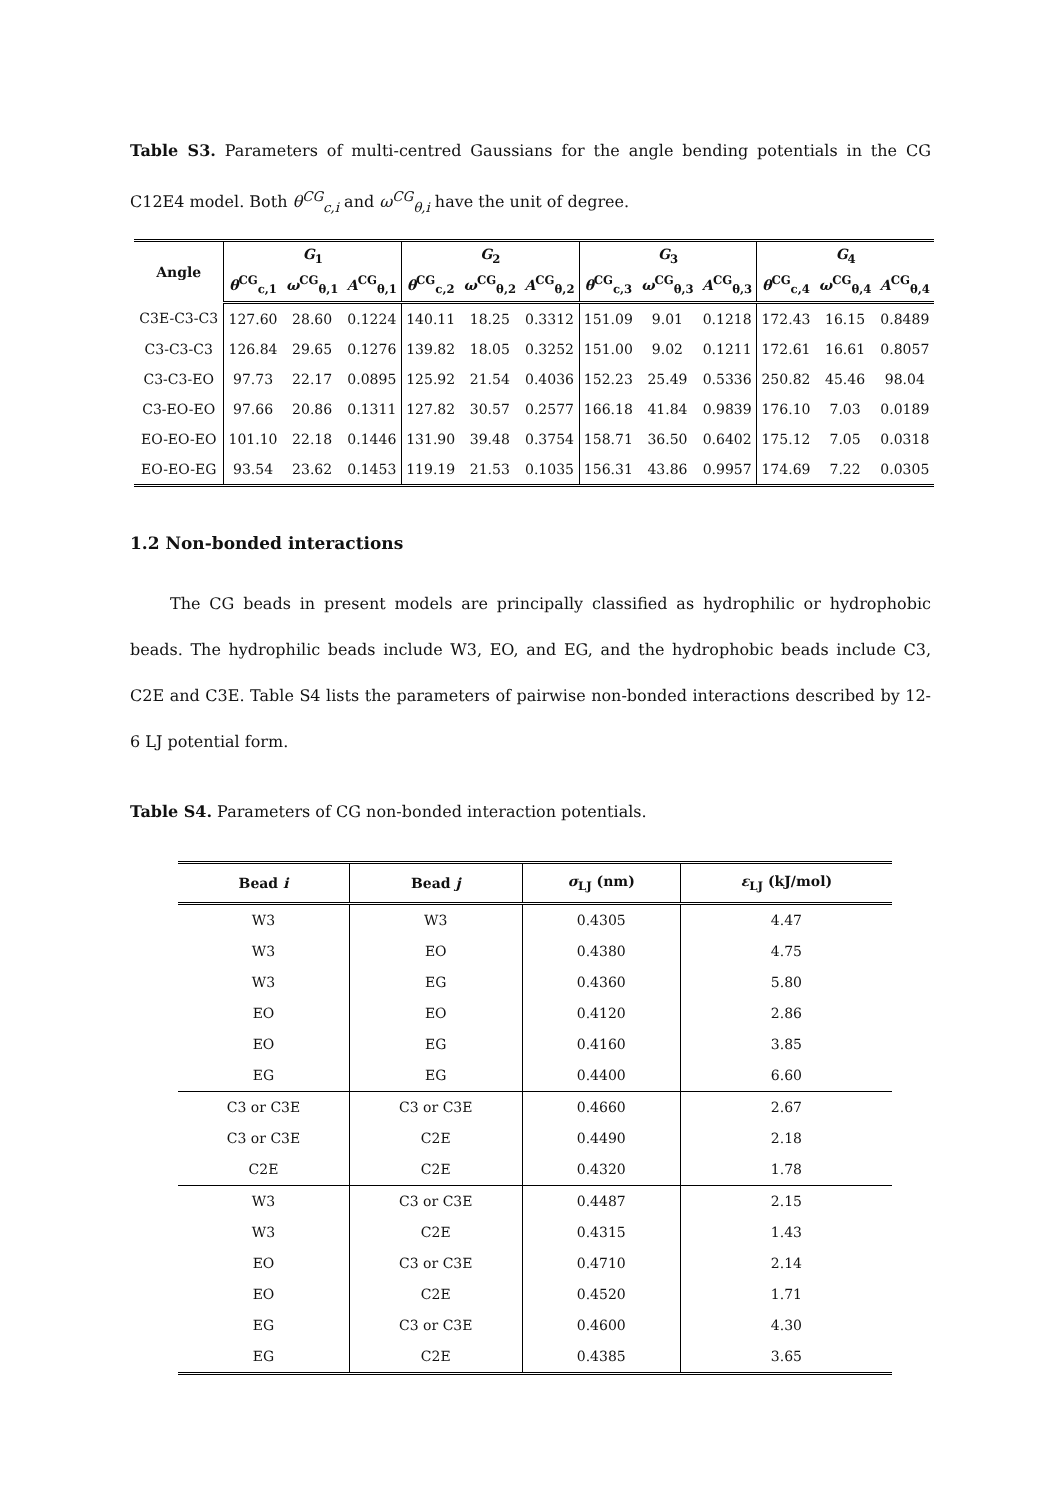Table S3. Parameters of multi-centred Gaussians for the angle bending potentials in the CG C12E4 model. Both θ<sup>CG</sup><sub>c,i</sub> and ω<sup>CG</sup><sub>θ,i</sub> have the unit of degree.
| Angle | G<sub>1</sub> | | | G<sub>2</sub> | | | G<sub>3</sub> | | | G<sub>4</sub> | | |
| --- | --- | --- | --- | --- | --- | --- | --- | --- | --- | --- | --- | --- |
| | θ<sup>CG</sup><sub>c,1</sub> | ω<sup>CG</sup><sub>θ,1</sub> | A<sup>CG</sup><sub>θ,1</sub> | θ<sup>CG</sup><sub>c,2</sub> | ω<sup>CG</sup><sub>θ,2</sub> | A<sup>CG</sup><sub>θ,2</sub> | θ<sup>CG</sup><sub>c,3</sub> | ω<sup>CG</sup><sub>θ,3</sub> | A<sup>CG</sup><sub>θ,3</sub> | θ<sup>CG</sup><sub>c,4</sub> | ω<sup>CG</sup><sub>θ,4</sub> | A<sup>CG</sup><sub>θ,4</sub> |
| C3E-C3-C3 | 127.60 | 28.60 | 0.1224 | 140.11 | 18.25 | 0.3312 | 151.09 | 9.01 | 0.1218 | 172.43 | 16.15 | 0.8489 |
| C3-C3-C3 | 126.84 | 29.65 | 0.1276 | 139.82 | 18.05 | 0.3252 | 151.00 | 9.02 | 0.1211 | 172.61 | 16.61 | 0.8057 |
| C3-C3-EO | 97.73 | 22.17 | 0.0895 | 125.92 | 21.54 | 0.4036 | 152.23 | 25.49 | 0.5336 | 250.82 | 45.46 | 98.04 |
| C3-EO-EO | 97.66 | 20.86 | 0.1311 | 127.82 | 30.57 | 0.2577 | 166.18 | 41.84 | 0.9839 | 176.10 | 7.03 | 0.0189 |
| EO-EO-EO | 101.10 | 22.18 | 0.1446 | 131.90 | 39.48 | 0.3754 | 158.71 | 36.50 | 0.6402 | 175.12 | 7.05 | 0.0318 |
| EO-EO-EG | 93.54 | 23.62 | 0.1453 | 119.19 | 21.53 | 0.1035 | 156.31 | 43.86 | 0.9957 | 174.69 | 7.22 | 0.0305 |
1.2 Non-bonded interactions
The CG beads in present models are principally classified as hydrophilic or hydrophobic beads. The hydrophilic beads include W3, EO, and EG, and the hydrophobic beads include C3, C2E and C3E. Table S4 lists the parameters of pairwise non-bonded interactions described by 12-6 LJ potential form.
Table S4. Parameters of CG non-bonded interaction potentials.
| Bead i | Bead j | σ<sub>LJ</sub> (nm) | ε<sub>LJ</sub> (kJ/mol) |
| --- | --- | --- | --- |
| W3 | W3 | 0.4305 | 4.47 |
| W3 | EO | 0.4380 | 4.75 |
| W3 | EG | 0.4360 | 5.80 |
| EO | EO | 0.4120 | 2.86 |
| EO | EG | 0.4160 | 3.85 |
| EG | EG | 0.4400 | 6.60 |
| C3 or C3E | C3 or C3E | 0.4660 | 2.67 |
| C3 or C3E | C2E | 0.4490 | 2.18 |
| C2E | C2E | 0.4320 | 1.78 |
| W3 | C3 or C3E | 0.4487 | 2.15 |
| W3 | C2E | 0.4315 | 1.43 |
| EO | C3 or C3E | 0.4710 | 2.14 |
| EO | C2E | 0.4520 | 1.71 |
| EG | C3 or C3E | 0.4600 | 4.30 |
| EG | C2E | 0.4385 | 3.65 |